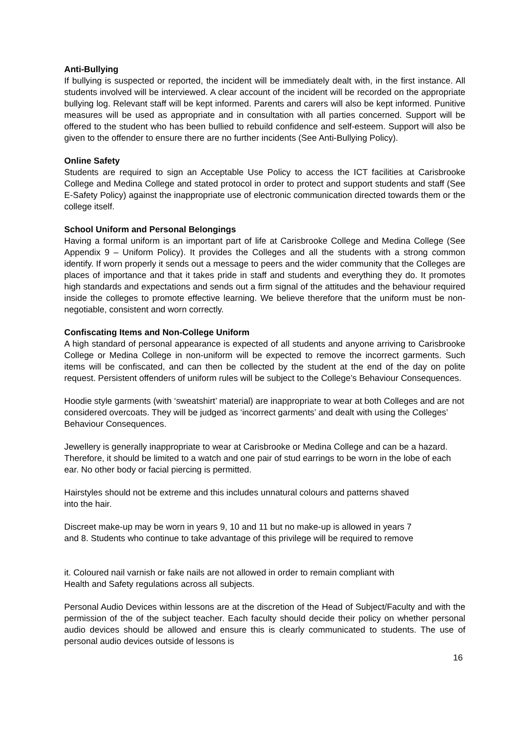Anti-Bullying
If bullying is suspected or reported, the incident will be immediately dealt with, in the first instance. All students involved will be interviewed. A clear account of the incident will be recorded on the appropriate bullying log. Relevant staff will be kept informed. Parents and carers will also be kept informed. Punitive measures will be used as appropriate and in consultation with all parties concerned. Support will be offered to the student who has been bullied to rebuild confidence and self-esteem. Support will also be given to the offender to ensure there are no further incidents (See Anti-Bullying Policy).
Online Safety
Students are required to sign an Acceptable Use Policy to access the ICT facilities at Carisbrooke College and Medina College and stated protocol in order to protect and support students and staff (See E-Safety Policy) against the inappropriate use of electronic communication directed towards them or the college itself.
School Uniform and Personal Belongings
Having a formal uniform is an important part of life at Carisbrooke College and Medina College (See Appendix 9 – Uniform Policy). It provides the Colleges and all the students with a strong common identify. If worn properly it sends out a message to peers and the wider community that the Colleges are places of importance and that it takes pride in staff and students and everything they do. It promotes high standards and expectations and sends out a firm signal of the attitudes and the behaviour required inside the colleges to promote effective learning. We believe therefore that the uniform must be non-negotiable, consistent and worn correctly.
Confiscating Items and Non-College Uniform
A high standard of personal appearance is expected of all students and anyone arriving to Carisbrooke College or Medina College in non-uniform will be expected to remove the incorrect garments. Such items will be confiscated, and can then be collected by the student at the end of the day on polite request. Persistent offenders of uniform rules will be subject to the College’s Behaviour Consequences.
Hoodie style garments (with ‘sweatshirt’ material) are inappropriate to wear at both Colleges and are not considered overcoats. They will be judged as ‘incorrect garments’ and dealt with using the Colleges’ Behaviour Consequences.
Jewellery is generally inappropriate to wear at Carisbrooke or Medina College and can be a hazard. Therefore, it should be limited to a watch and one pair of stud earrings to be worn in the lobe of each ear. No other body or facial piercing is permitted.
Hairstyles should not be extreme and this includes unnatural colours and patterns shaved
into the hair.
Discreet make-up may be worn in years 9, 10 and 11 but no make-up is allowed in years 7
and 8. Students who continue to take advantage of this privilege will be required to remove
it. Coloured nail varnish or fake nails are not allowed in order to remain compliant with
Health and Safety regulations across all subjects.
Personal Audio Devices within lessons are at the discretion of the Head of Subject/Faculty and with the permission of the of the subject teacher. Each faculty should decide their policy on whether personal audio devices should be allowed and ensure this is clearly communicated to students. The use of personal audio devices outside of lessons is
16